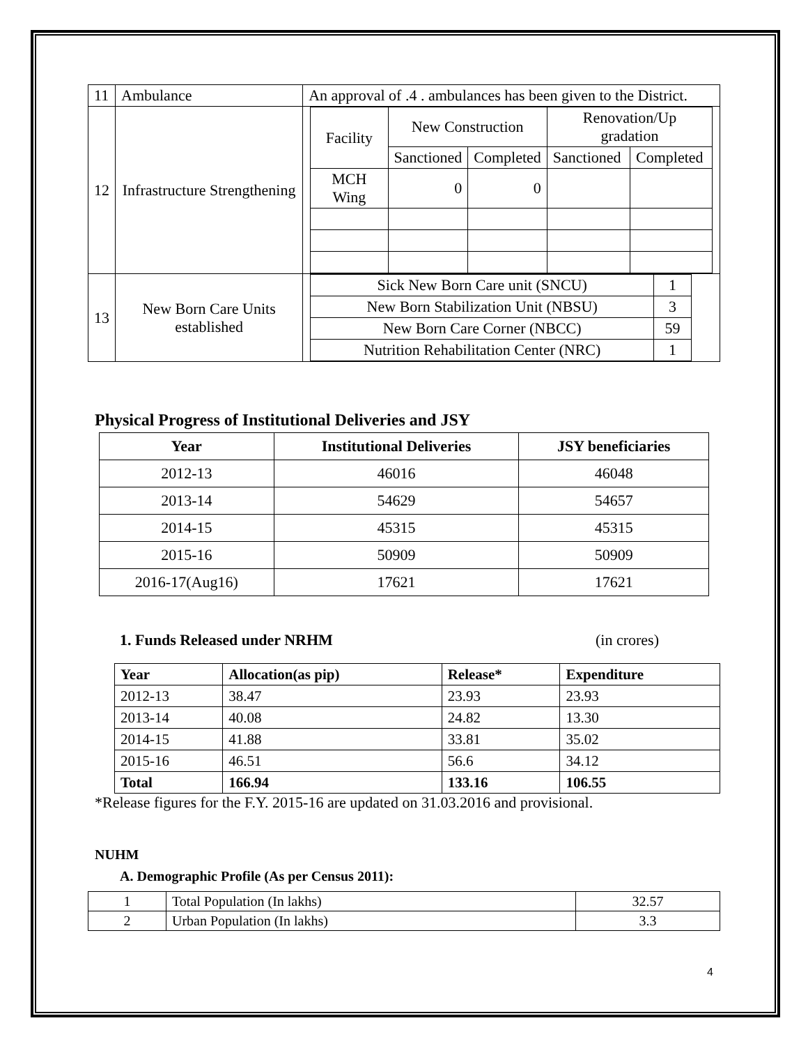| 11 | Ambulance | An approval of .4 . ambulances has been given to the District. |
| 12 | Infrastructure Strengthening | / Facility / New Construction / / Renovation/Up gradation / / / / Sanctioned / Completed / Sanctioned / Completed / / MCH Wing / 0 / 0 / / / |
| 13 | New Born Care Units established | / Sick New Born Care unit (SNCU) / 1 / / New Born Stabilization Unit (NBSU) / 3 / / New Born Care Corner (NBCC) / 59 / / Nutrition Rehabilitation Center (NRC) / 1 / |
Physical Progress of Institutional Deliveries and JSY
| Year | Institutional Deliveries | JSY beneficiaries |
| --- | --- | --- |
| 2012-13 | 46016 | 46048 |
| 2013-14 | 54629 | 54657 |
| 2014-15 | 45315 | 45315 |
| 2015-16 | 50909 | 50909 |
| 2016-17(Aug16) | 17621 | 17621 |
1. Funds Released under NRHM (in crores)
| Year | Allocation(as pip) | Release* | Expenditure |
| --- | --- | --- | --- |
| 2012-13 | 38.47 | 23.93 | 23.93 |
| 2013-14 | 40.08 | 24.82 | 13.30 |
| 2014-15 | 41.88 | 33.81 | 35.02 |
| 2015-16 | 46.51 | 56.6 | 34.12 |
| Total | 166.94 | 133.16 | 106.55 |
*Release figures for the F.Y. 2015-16 are updated on 31.03.2016 and provisional.
NUHM
A. Demographic Profile (As per Census 2011):
| 1 | Total Population (In lakhs) | 32.57 |
| 2 | Urban Population (In lakhs) | 3.3 |
4